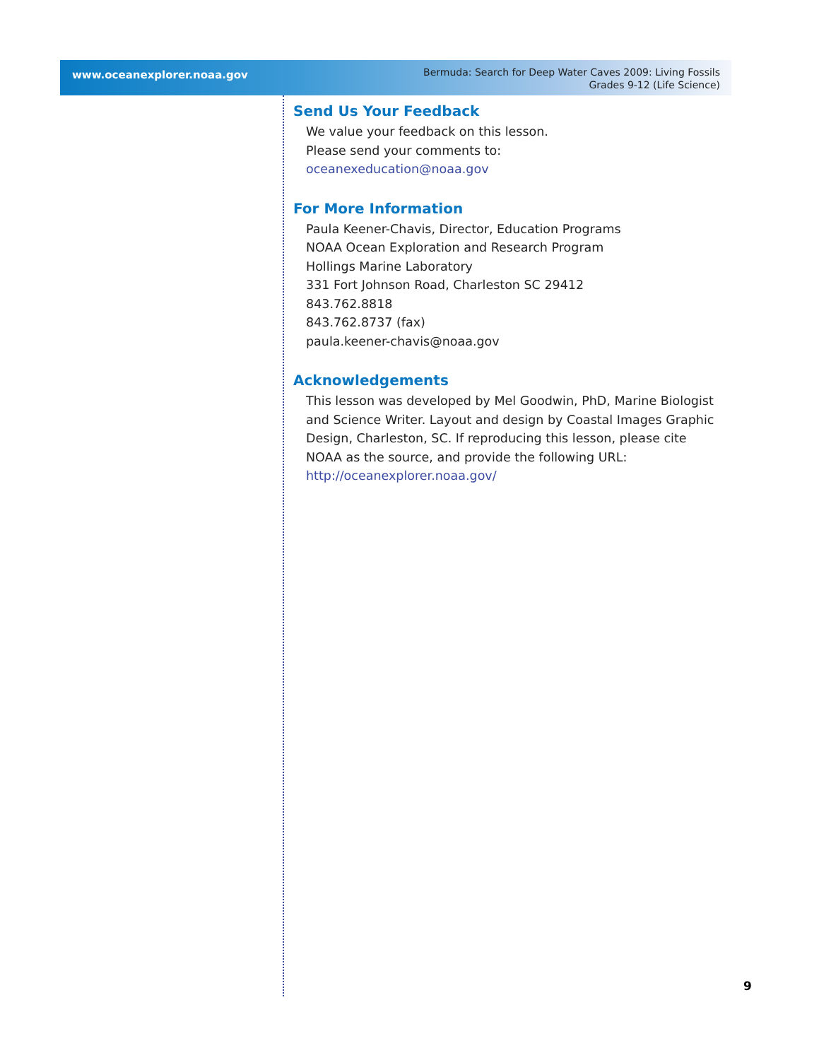www.oceanexplorer.noaa.gov
Bermuda: Search for Deep Water Caves 2009: Living Fossils
Grades 9-12 (Life Science)
Send Us Your Feedback
We value your feedback on this lesson.
Please send your comments to:
oceanexeducation@noaa.gov
For More Information
Paula Keener-Chavis, Director, Education Programs
NOAA Ocean Exploration and Research Program
Hollings Marine Laboratory
331 Fort Johnson Road, Charleston SC 29412
843.762.8818
843.762.8737 (fax)
paula.keener-chavis@noaa.gov
Acknowledgements
This lesson was developed by Mel Goodwin, PhD, Marine Biologist and Science Writer. Layout and design by Coastal Images Graphic Design, Charleston, SC. If reproducing this lesson, please cite NOAA as the source, and provide the following URL: http://oceanexplorer.noaa.gov/
9